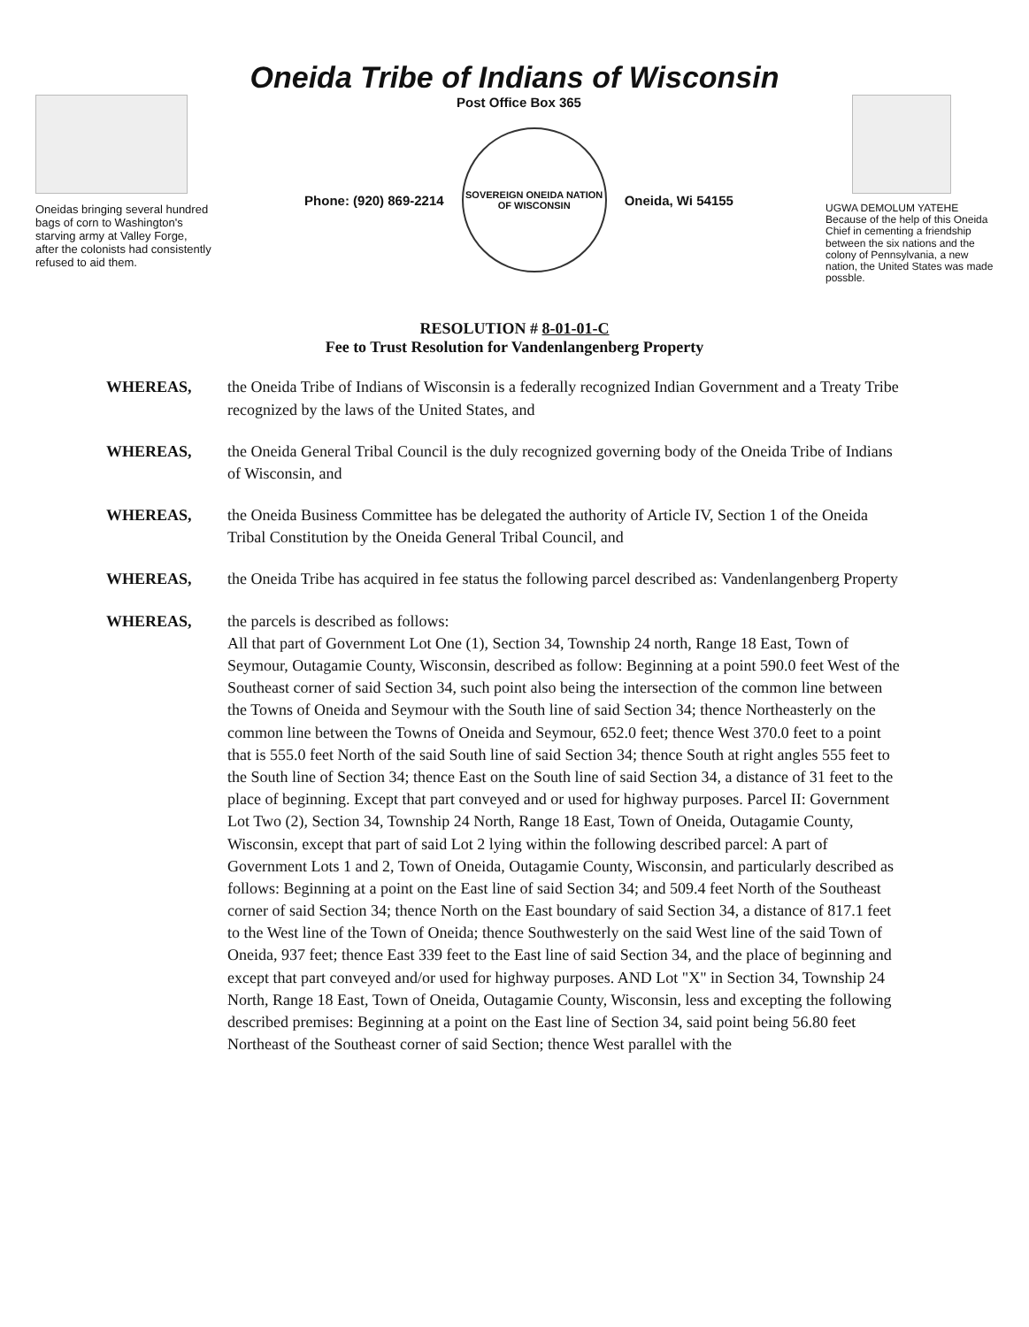Oneida Tribe of Indians of Wisconsin
Oneidas bringing several hundred bags of corn to Washington's starving army at Valley Forge, after the colonists had consistently refused to aid them.
Post Office Box 365
Phone: (920) 869-2214
SOVEREIGN ONEIDA NATION OF WISCONSIN
Oneida, Wi 54155
UGWA DEMOLUM YATEHE Because of the help of this Oneida Chief in cementing a friendship between the six nations and the colony of Pennsylvania, a new nation, the United States was made possble.
RESOLUTION # 8-01-01-C
Fee to Trust Resolution for Vandenlangenberg Property
WHEREAS, the Oneida Tribe of Indians of Wisconsin is a federally recognized Indian Government and a Treaty Tribe recognized by the laws of the United States, and
WHEREAS, the Oneida General Tribal Council is the duly recognized governing body of the Oneida Tribe of Indians of Wisconsin, and
WHEREAS, the Oneida Business Committee has be delegated the authority of Article IV, Section 1 of the Oneida Tribal Constitution by the Oneida General Tribal Council, and
WHEREAS, the Oneida Tribe has acquired in fee status the following parcel described as: Vandenlangenberg Property
WHEREAS, the parcels is described as follows:
All that part of Government Lot One (1), Section 34, Township 24 north, Range 18 East, Town of Seymour, Outagamie County, Wisconsin, described as follow: Beginning at a point 590.0 feet West of the Southeast corner of said Section 34, such point also being the intersection of the common line between the Towns of Oneida and Seymour with the South line of said Section 34; thence Northeasterly on the common line between the Towns of Oneida and Seymour, 652.0 feet; thence West 370.0 feet to a point that is 555.0 feet North of the said South line of said Section 34; thence South at right angles 555 feet to the South line of Section 34; thence East on the South line of said Section 34, a distance of 31 feet to the place of beginning. Except that part conveyed and or used for highway purposes. Parcel II: Government Lot Two (2), Section 34, Township 24 North, Range 18 East, Town of Oneida, Outagamie County, Wisconsin, except that part of said Lot 2 lying within the following described parcel: A part of Government Lots 1 and 2, Town of Oneida, Outagamie County, Wisconsin, and particularly described as follows: Beginning at a point on the East line of said Section 34; and 509.4 feet North of the Southeast corner of said Section 34; thence North on the East boundary of said Section 34, a distance of 817.1 feet to the West line of the Town of Oneida; thence Southwesterly on the said West line of the said Town of Oneida, 937 feet; thence East 339 feet to the East line of said Section 34, and the place of beginning and except that part conveyed and/or used for highway purposes. AND Lot "X" in Section 34, Township 24 North, Range 18 East, Town of Oneida, Outagamie County, Wisconsin, less and excepting the following described premises: Beginning at a point on the East line of Section 34, said point being 56.80 feet Northeast of the Southeast corner of said Section; thence West parallel with the